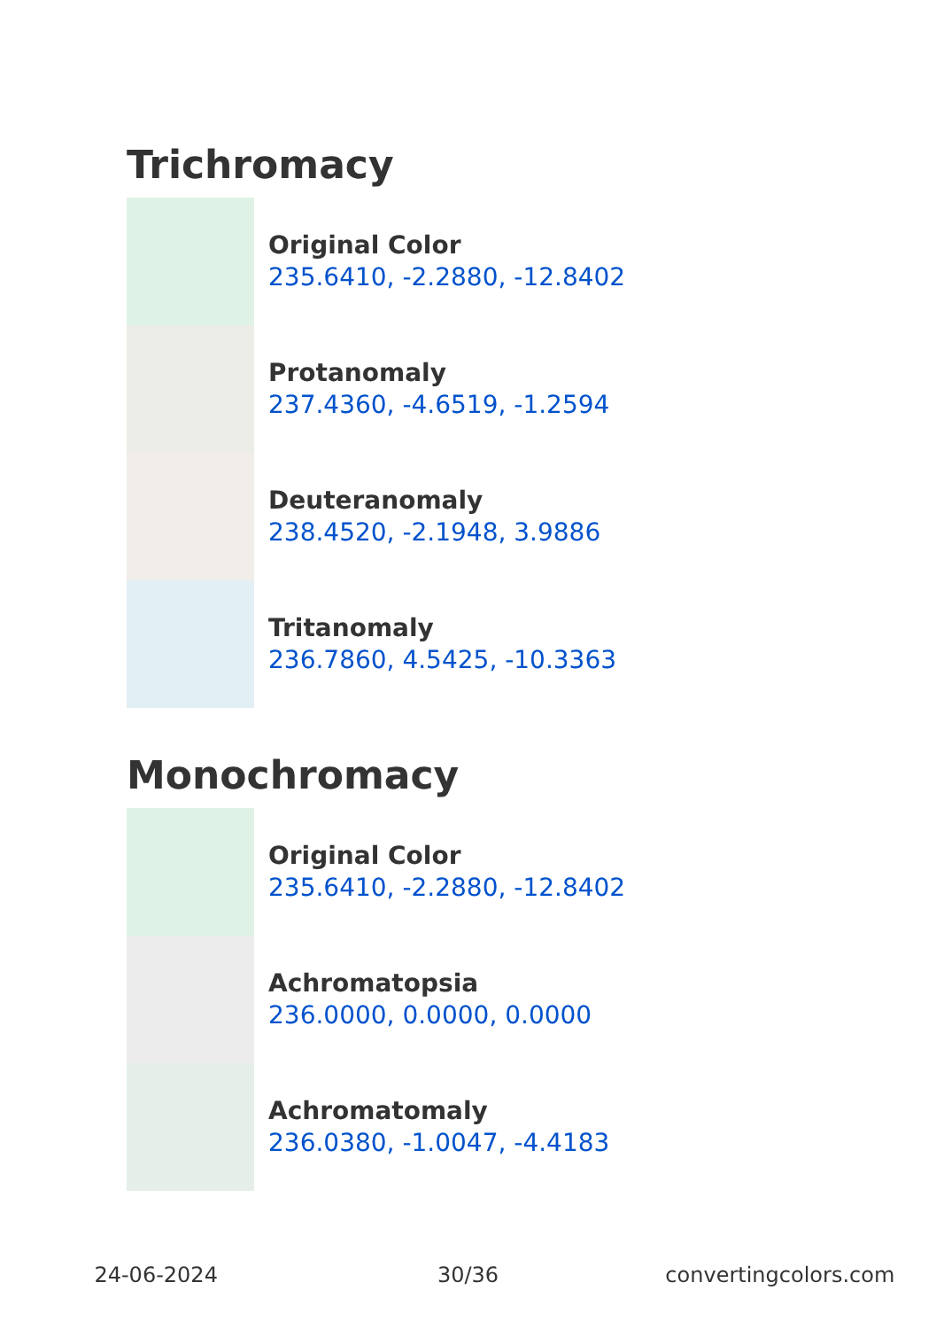Trichromacy
Original Color
235.6410, -2.2880, -12.8402
Protanomaly
237.4360, -4.6519, -1.2594
Deuteranomaly
238.4520, -2.1948, 3.9886
Tritanomaly
236.7860, 4.5425, -10.3363
Monochromacy
Original Color
235.6410, -2.2880, -12.8402
Achromatopsia
236.0000, 0.0000, 0.0000
Achromatomaly
236.0380, -1.0047, -4.4183
24-06-2024 30/36 convertingcolors.com